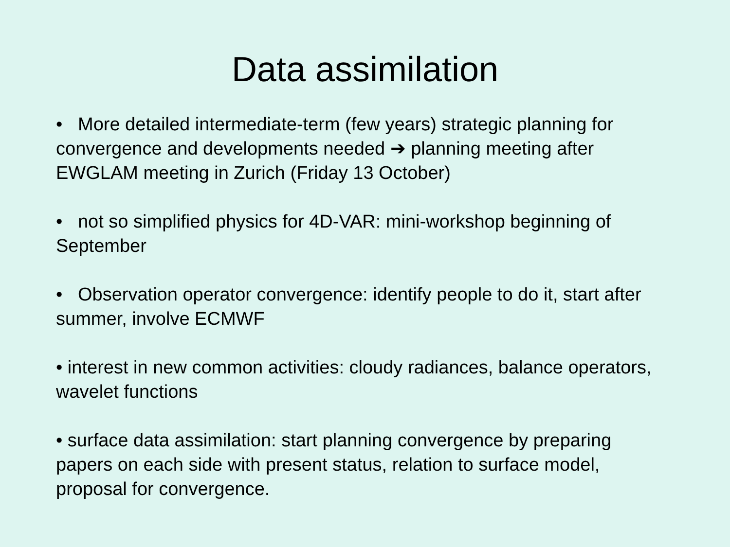Data assimilation
• More detailed intermediate-term (few years) strategic planning for convergence and developments needed ➔ planning meeting after EWGLAM meeting in Zurich (Friday 13 October)
• not so simplified physics for 4D-VAR: mini-workshop beginning of September
• Observation operator convergence: identify people to do it, start after summer, involve ECMWF
• interest in new common activities: cloudy radiances, balance operators, wavelet functions
• surface data assimilation: start planning convergence by preparing papers on each side with present status, relation to surface model, proposal for convergence.